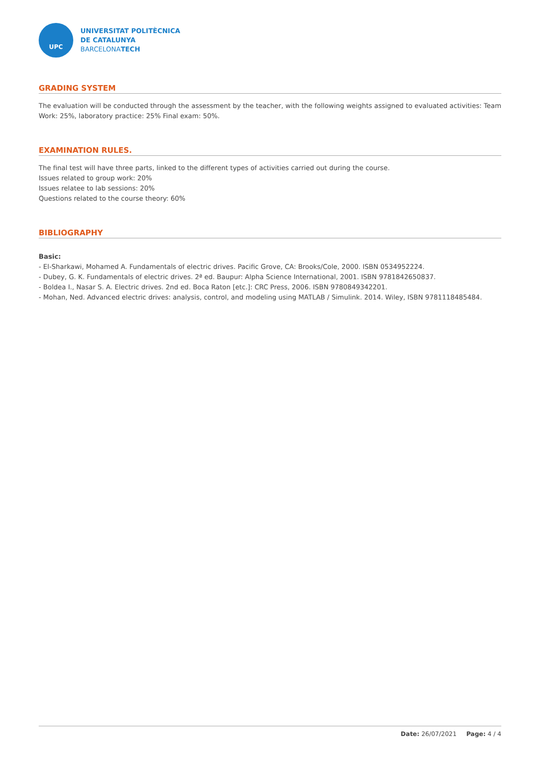UPC
UNIVERSITAT POLITÈCNICA
DE CATALUNYA
BARCELONATECH
GRADING SYSTEM
The evaluation will be conducted through the assessment by the teacher, with the following weights assigned to evaluated activities: Team Work: 25%, laboratory practice: 25% Final exam: 50%.
EXAMINATION RULES.
The final test will have three parts, linked to the different types of activities carried out during the course.
Issues related to group work: 20%
Issues relatee to lab sessions: 20%
Questions related to the course theory: 60%
BIBLIOGRAPHY
Basic:
- El-Sharkawi, Mohamed A. Fundamentals of electric drives. Pacific Grove, CA: Brooks/Cole, 2000. ISBN 0534952224.
- Dubey, G. K. Fundamentals of electric drives. 2ª ed. Baupur: Alpha Science International, 2001. ISBN 9781842650837.
- Boldea I., Nasar S. A. Electric drives. 2nd ed. Boca Raton [etc.]: CRC Press, 2006. ISBN 9780849342201.
- Mohan, Ned. Advanced electric drives: analysis, control, and modeling using MATLAB / Simulink. 2014. Wiley, ISBN 9781118485484.
Date: 26/07/2021 Page: 4 / 4